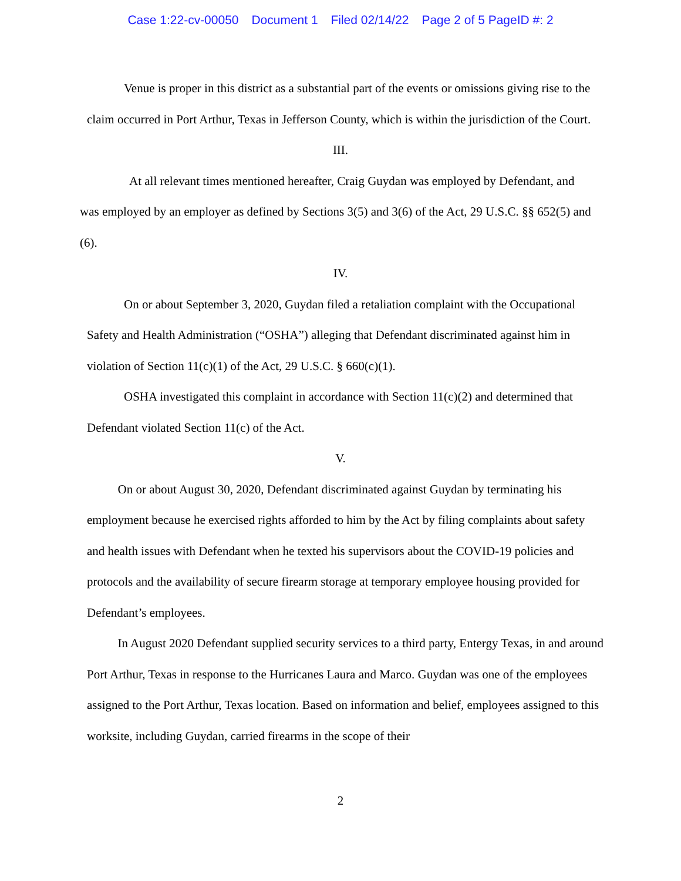Case 1:22-cv-00050 Document 1 Filed 02/14/22 Page 2 of 5 PageID #: 2
Venue is proper in this district as a substantial part of the events or omissions giving rise to the claim occurred in Port Arthur, Texas in Jefferson County, which is within the jurisdiction of the Court.
III.
At all relevant times mentioned hereafter, Craig Guydan was employed by Defendant, and was employed by an employer as defined by Sections 3(5) and 3(6) of the Act, 29 U.S.C. §§ 652(5) and (6).
IV.
On or about September 3, 2020, Guydan filed a retaliation complaint with the Occupational Safety and Health Administration (“OSHA”) alleging that Defendant discriminated against him in violation of Section 11(c)(1) of the Act, 29 U.S.C. § 660(c)(1).
OSHA investigated this complaint in accordance with Section 11(c)(2) and determined that Defendant violated Section 11(c) of the Act.
V.
On or about August 30, 2020, Defendant discriminated against Guydan by terminating his employment because he exercised rights afforded to him by the Act by filing complaints about safety and health issues with Defendant when he texted his supervisors about the COVID-19 policies and protocols and the availability of secure firearm storage at temporary employee housing provided for Defendant’s employees.
In August 2020 Defendant supplied security services to a third party, Entergy Texas, in and around Port Arthur, Texas in response to the Hurricanes Laura and Marco. Guydan was one of the employees assigned to the Port Arthur, Texas location. Based on information and belief, employees assigned to this worksite, including Guydan, carried firearms in the scope of their
2